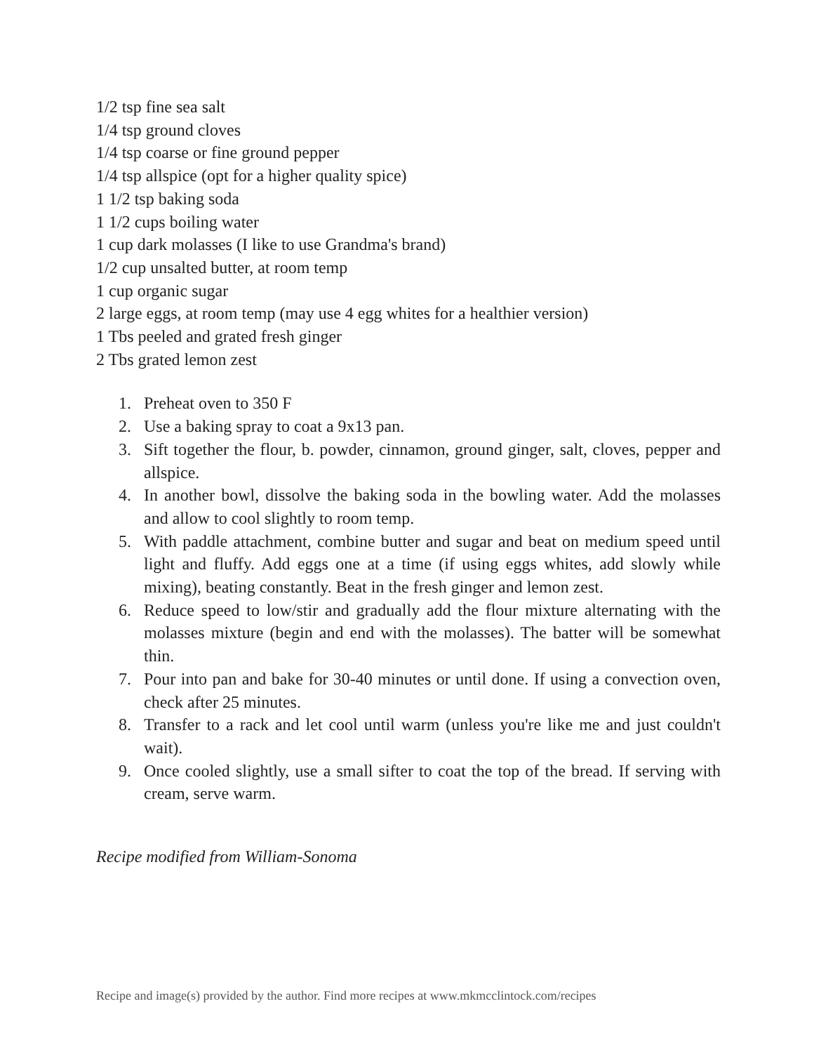1/2 tsp fine sea salt
1/4 tsp ground cloves
1/4 tsp coarse or fine ground pepper
1/4 tsp allspice (opt for a higher quality spice)
1 1/2 tsp baking soda
1 1/2 cups boiling water
1 cup dark molasses (I like to use Grandma's brand)
1/2 cup unsalted butter, at room temp
1 cup organic sugar
2 large eggs, at room temp (may use 4 egg whites for a healthier version)
1 Tbs peeled and grated fresh ginger
2 Tbs grated lemon zest
1. Preheat oven to 350 F
2. Use a baking spray to coat a 9x13 pan.
3. Sift together the flour, b. powder, cinnamon, ground ginger, salt, cloves, pepper and allspice.
4. In another bowl, dissolve the baking soda in the bowling water. Add the molasses and allow to cool slightly to room temp.
5. With paddle attachment, combine butter and sugar and beat on medium speed until light and fluffy. Add eggs one at a time (if using eggs whites, add slowly while mixing), beating constantly. Beat in the fresh ginger and lemon zest.
6. Reduce speed to low/stir and gradually add the flour mixture alternating with the molasses mixture (begin and end with the molasses). The batter will be somewhat thin.
7. Pour into pan and bake for 30-40 minutes or until done. If using a convection oven, check after 25 minutes.
8. Transfer to a rack and let cool until warm (unless you're like me and just couldn't wait).
9. Once cooled slightly, use a small sifter to coat the top of the bread. If serving with cream, serve warm.
Recipe modified from William-Sonoma
Recipe and image(s) provided by the author. Find more recipes at www.mkmcclintock.com/recipes